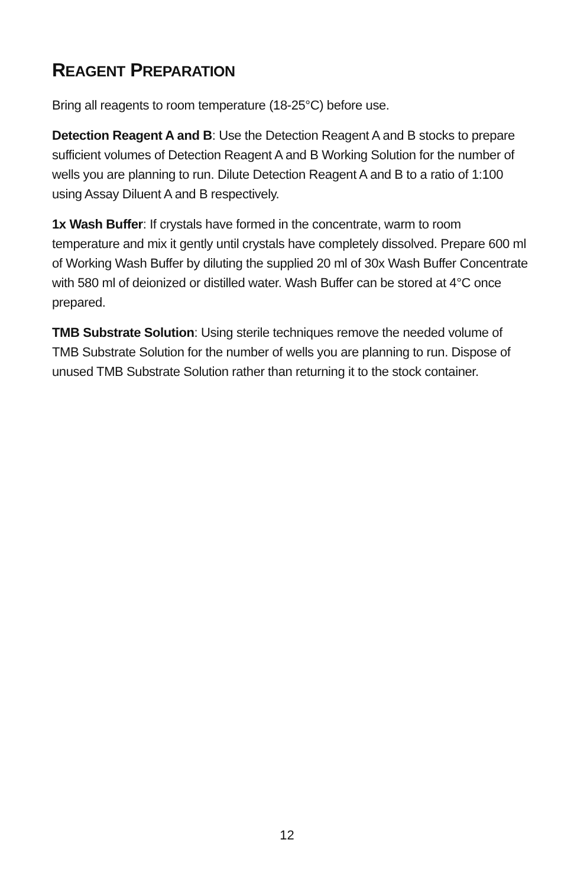REAGENT PREPARATION
Bring all reagents to room temperature (18-25°C) before use.
Detection Reagent A and B: Use the Detection Reagent A and B stocks to prepare sufficient volumes of Detection Reagent A and B Working Solution for the number of wells you are planning to run. Dilute Detection Reagent A and B to a ratio of 1:100 using Assay Diluent A and B respectively.
1x Wash Buffer: If crystals have formed in the concentrate, warm to room temperature and mix it gently until crystals have completely dissolved. Prepare 600 ml of Working Wash Buffer by diluting the supplied 20 ml of 30x Wash Buffer Concentrate with 580 ml of deionized or distilled water. Wash Buffer can be stored at 4°C once prepared.
TMB Substrate Solution: Using sterile techniques remove the needed volume of TMB Substrate Solution for the number of wells you are planning to run. Dispose of unused TMB Substrate Solution rather than returning it to the stock container.
12